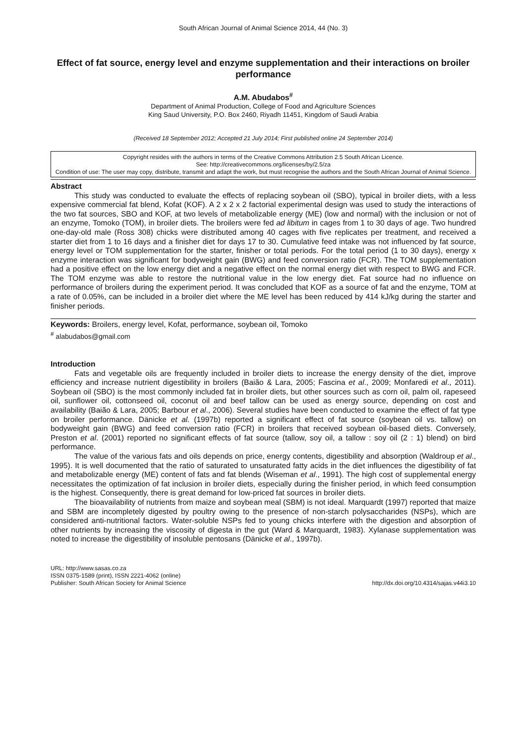South African Journal of Animal Science 2014, 44 (No. 3)
Effect of fat source, energy level and enzyme supplementation and their interactions on broiler performance
A.M. Abudabos<sup>#</sup>
Department of Animal Production, College of Food and Agriculture Sciences
King Saud University, P.O. Box 2460, Riyadh 11451, Kingdom of Saudi Arabia
(Received 18 September 2012; Accepted 21 July 2014; First published online 24 September 2014)
Copyright resides with the authors in terms of the Creative Commons Attribution 2.5 South African Licence.
See: http://creativecommons.org/licenses/by/2.5/za
Condition of use: The user may copy, distribute, transmit and adapt the work, but must recognise the authors and the South African Journal of Animal Science.
Abstract
This study was conducted to evaluate the effects of replacing soybean oil (SBO), typical in broiler diets, with a less expensive commercial fat blend, Kofat (KOF). A 2 x 2 x 2 factorial experimental design was used to study the interactions of the two fat sources, SBO and KOF, at two levels of metabolizable energy (ME) (low and normal) with the inclusion or not of an enzyme, Tomoko (TOM), in broiler diets. The broilers were fed ad libitum in cages from 1 to 30 days of age. Two hundred one-day-old male (Ross 308) chicks were distributed among 40 cages with five replicates per treatment, and received a starter diet from 1 to 16 days and a finisher diet for days 17 to 30. Cumulative feed intake was not influenced by fat source, energy level or TOM supplementation for the starter, finisher or total periods. For the total period (1 to 30 days), energy x enzyme interaction was significant for bodyweight gain (BWG) and feed conversion ratio (FCR). The TOM supplementation had a positive effect on the low energy diet and a negative effect on the normal energy diet with respect to BWG and FCR. The TOM enzyme was able to restore the nutritional value in the low energy diet. Fat source had no influence on performance of broilers during the experiment period. It was concluded that KOF as a source of fat and the enzyme, TOM at a rate of 0.05%, can be included in a broiler diet where the ME level has been reduced by 414 kJ/kg during the starter and finisher periods.
Keywords: Broilers, energy level, Kofat, performance, soybean oil, Tomoko
<sup>#</sup> alabudabos@gmail.com
Introduction
Fats and vegetable oils are frequently included in broiler diets to increase the energy density of the diet, improve efficiency and increase nutrient digestibility in broilers (Baião & Lara, 2005; Fascina et al., 2009; Monfaredi et al., 2011). Soybean oil (SBO) is the most commonly included fat in broiler diets, but other sources such as corn oil, palm oil, rapeseed oil, sunflower oil, cottonseed oil, coconut oil and beef tallow can be used as energy source, depending on cost and availability (Baião & Lara, 2005; Barbour et al., 2006). Several studies have been conducted to examine the effect of fat type on broiler performance. Dänicke et al. (1997b) reported a significant effect of fat source (soybean oil vs. tallow) on bodyweight gain (BWG) and feed conversion ratio (FCR) in broilers that received soybean oil-based diets. Conversely, Preston et al. (2001) reported no significant effects of fat source (tallow, soy oil, a tallow : soy oil (2 : 1) blend) on bird performance.
The value of the various fats and oils depends on price, energy contents, digestibility and absorption (Waldroup et al., 1995). It is well documented that the ratio of saturated to unsaturated fatty acids in the diet influences the digestibility of fat and metabolizable energy (ME) content of fats and fat blends (Wiseman et al., 1991). The high cost of supplemental energy necessitates the optimization of fat inclusion in broiler diets, especially during the finisher period, in which feed consumption is the highest. Consequently, there is great demand for low-priced fat sources in broiler diets.
The bioavailability of nutrients from maize and soybean meal (SBM) is not ideal. Marquardt (1997) reported that maize and SBM are incompletely digested by poultry owing to the presence of non-starch polysaccharides (NSPs), which are considered anti-nutritional factors. Water-soluble NSPs fed to young chicks interfere with the digestion and absorption of other nutrients by increasing the viscosity of digesta in the gut (Ward & Marquardt, 1983). Xylanase supplementation was noted to increase the digestibility of insoluble pentosans (Dänicke et al., 1997b).
URL: http://www.sasas.co.za
ISSN 0375-1589 (print), ISSN 2221-4062 (online)
Publisher: South African Society for Animal Science
http://dx.doi.org/10.4314/sajas.v44i3.10